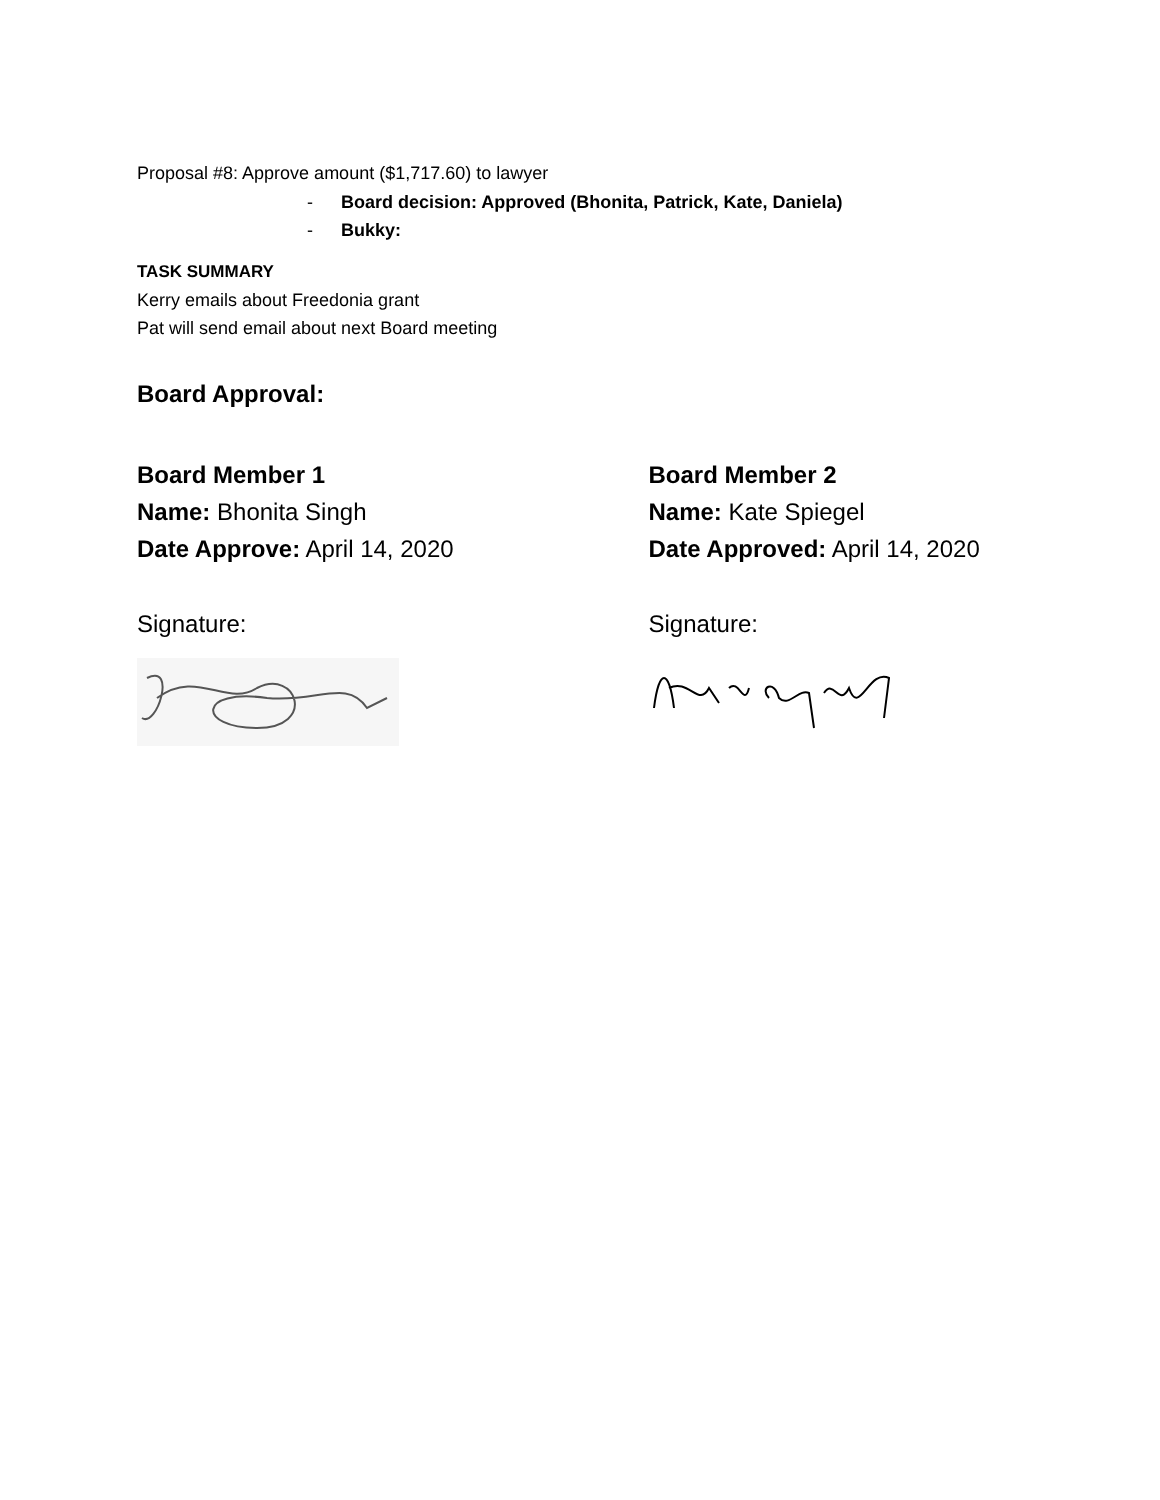Proposal #8: Approve amount ($1,717.60) to lawyer
- Board decision: Approved (Bhonita, Patrick, Kate, Daniela)
- Bukky:
TASK SUMMARY
Kerry emails about Freedonia grant
Pat will send email about next Board meeting
Board Approval:
Board Member 1
Name: Bhonita Singh
Date Approve: April 14, 2020
Signature:
Board Member 2
Name: Kate Spiegel
Date Approved: April 14, 2020
Signature: